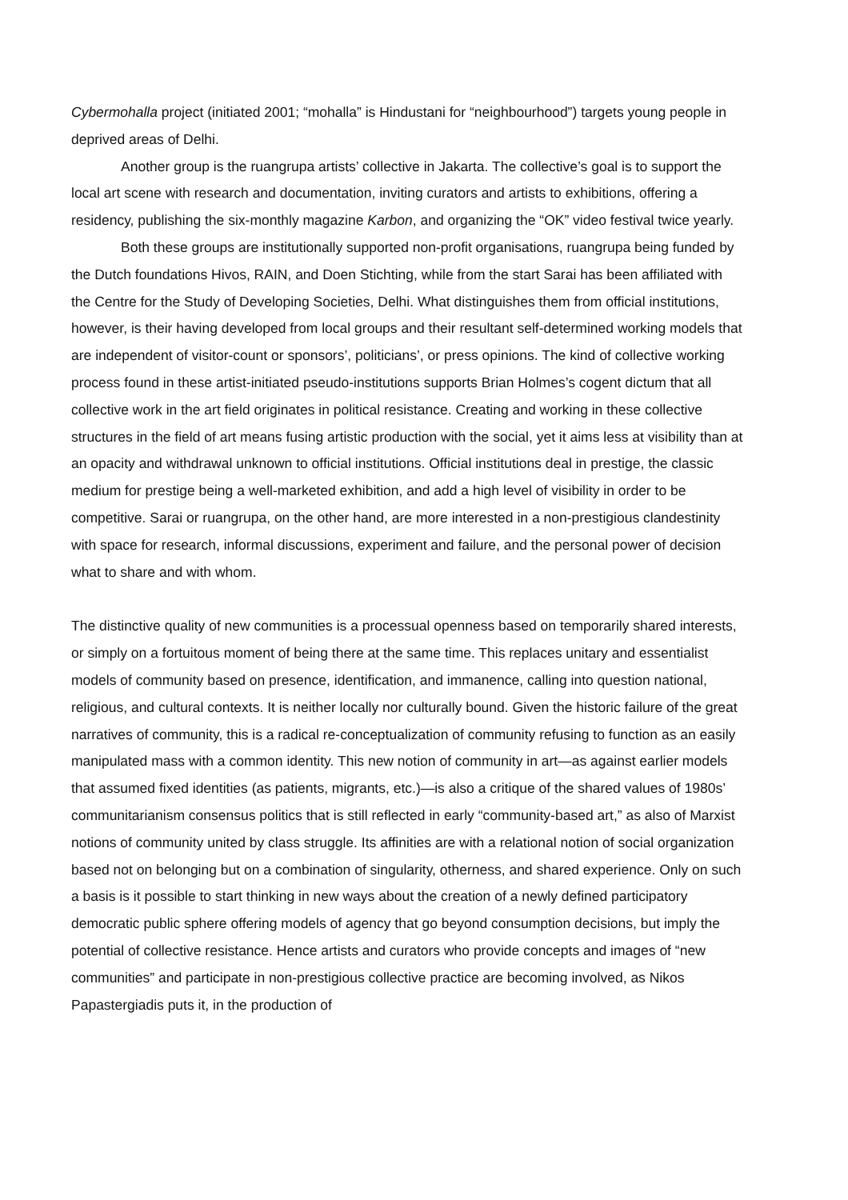Cybermohalla project (initiated 2001; “mohalla” is Hindustani for “neighbourhood”) targets young people in deprived areas of Delhi.
Another group is the ruangrupa artists’ collective in Jakarta. The collective’s goal is to support the local art scene with research and documentation, inviting curators and artists to exhibitions, offering a residency, publishing the six-monthly magazine Karbon, and organizing the “OK” video festival twice yearly.
Both these groups are institutionally supported non-profit organisations, ruangrupa being funded by the Dutch foundations Hivos, RAIN, and Doen Stichting, while from the start Sarai has been affiliated with the Centre for the Study of Developing Societies, Delhi. What distinguishes them from official institutions, however, is their having developed from local groups and their resultant self-determined working models that are independent of visitor-count or sponsors’, politicians’, or press opinions. The kind of collective working process found in these artist-initiated pseudo-institutions supports Brian Holmes’s cogent dictum that all collective work in the art field originates in political resistance. Creating and working in these collective structures in the field of art means fusing artistic production with the social, yet it aims less at visibility than at an opacity and withdrawal unknown to official institutions. Official institutions deal in prestige, the classic medium for prestige being a well-marketed exhibition, and add a high level of visibility in order to be competitive. Sarai or ruangrupa, on the other hand, are more interested in a non-prestigious clandestinity with space for research, informal discussions, experiment and failure, and the personal power of decision what to share and with whom.
The distinctive quality of new communities is a processual openness based on temporarily shared interests, or simply on a fortuitous moment of being there at the same time. This replaces unitary and essentialist models of community based on presence, identification, and immanence, calling into question national, religious, and cultural contexts. It is neither locally nor culturally bound. Given the historic failure of the great narratives of community, this is a radical re-conceptualization of community refusing to function as an easily manipulated mass with a common identity. This new notion of community in art—as against earlier models that assumed fixed identities (as patients, migrants, etc.)—is also a critique of the shared values of 1980s’ communitarianism consensus politics that is still reflected in early “community-based art,” as also of Marxist notions of community united by class struggle. Its affinities are with a relational notion of social organization based not on belonging but on a combination of singularity, otherness, and shared experience. Only on such a basis is it possible to start thinking in new ways about the creation of a newly defined participatory democratic public sphere offering models of agency that go beyond consumption decisions, but imply the potential of collective resistance. Hence artists and curators who provide concepts and images of “new communities” and participate in non-prestigious collective practice are becoming involved, as Nikos Papastergiadis puts it, in the production of